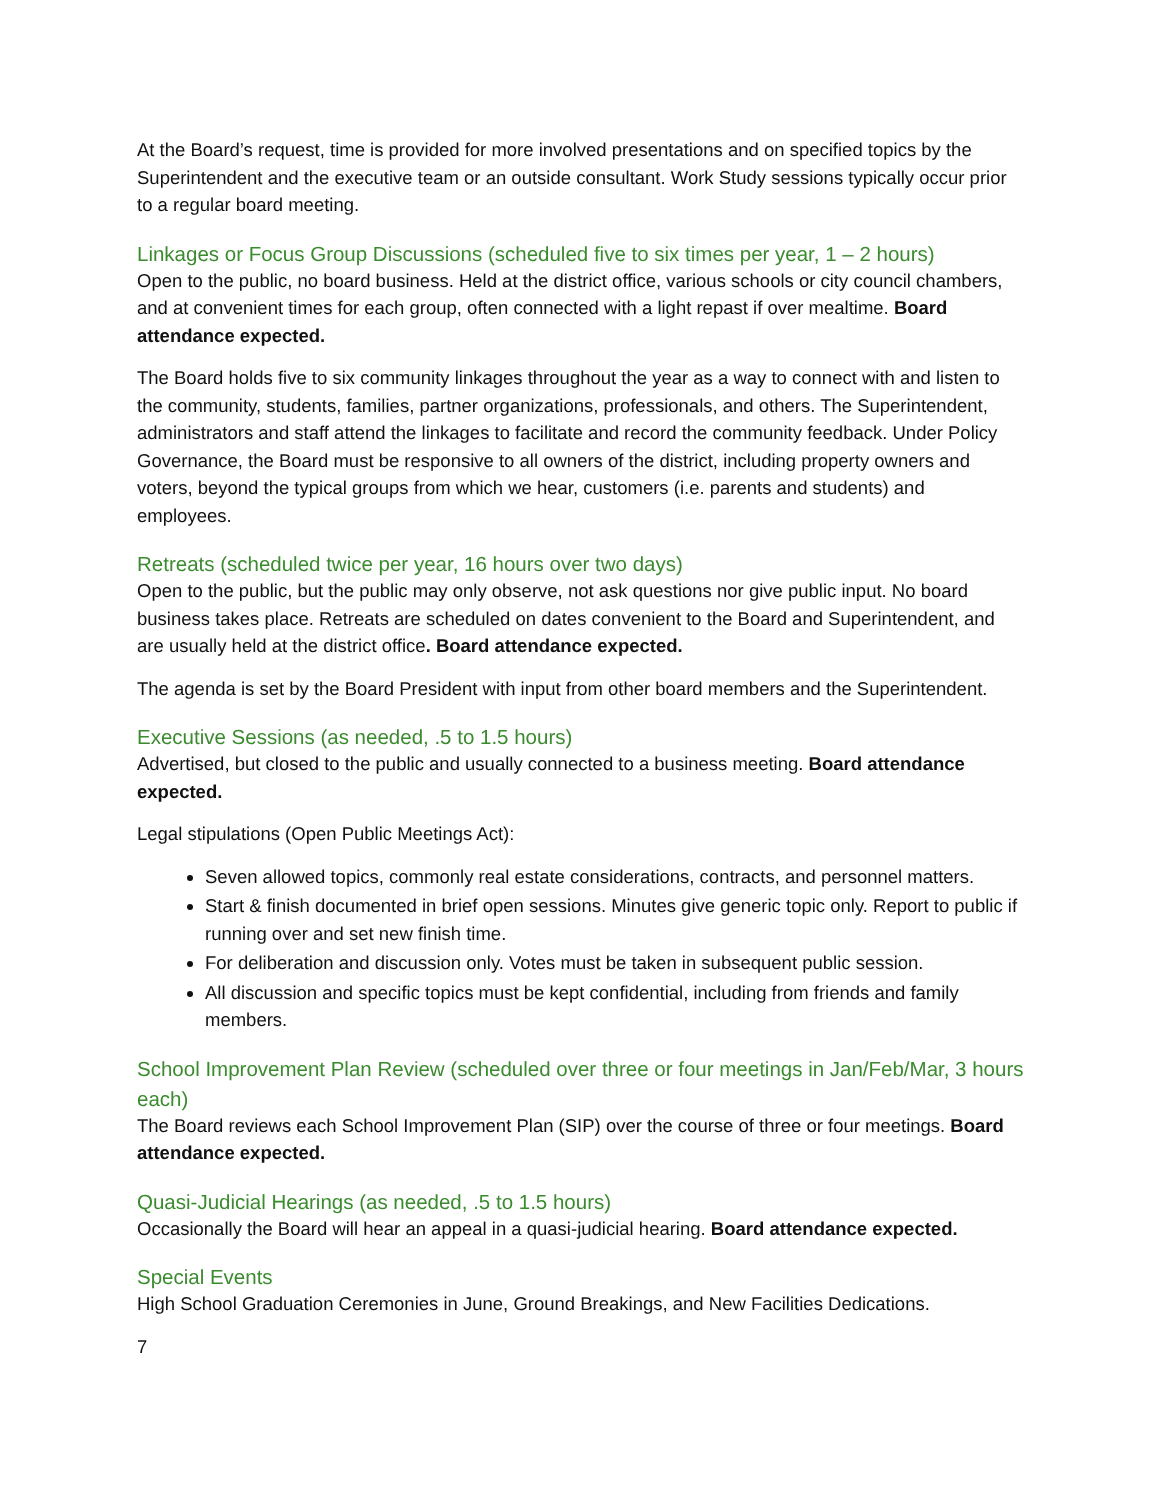At the Board’s request, time is provided for more involved presentations and on specified topics by the Superintendent and the executive team or an outside consultant. Work Study sessions typically occur prior to a regular board meeting.
Linkages or Focus Group Discussions (scheduled five to six times per year, 1 – 2 hours)
Open to the public, no board business. Held at the district office, various schools or city council chambers, and at convenient times for each group, often connected with a light repast if over mealtime. Board attendance expected.
The Board holds five to six community linkages throughout the year as a way to connect with and listen to the community, students, families, partner organizations, professionals, and others. The Superintendent, administrators and staff attend the linkages to facilitate and record the community feedback. Under Policy Governance, the Board must be responsive to all owners of the district, including property owners and voters, beyond the typical groups from which we hear, customers (i.e. parents and students) and employees.
Retreats (scheduled twice per year, 16 hours over two days)
Open to the public, but the public may only observe, not ask questions nor give public input. No board business takes place. Retreats are scheduled on dates convenient to the Board and Superintendent, and are usually held at the district office. Board attendance expected.
The agenda is set by the Board President with input from other board members and the Superintendent.
Executive Sessions (as needed, .5 to 1.5 hours)
Advertised, but closed to the public and usually connected to a business meeting. Board attendance expected.
Legal stipulations (Open Public Meetings Act):
Seven allowed topics, commonly real estate considerations, contracts, and personnel matters.
Start & finish documented in brief open sessions. Minutes give generic topic only. Report to public if running over and set new finish time.
For deliberation and discussion only. Votes must be taken in subsequent public session.
All discussion and specific topics must be kept confidential, including from friends and family members.
School Improvement Plan Review (scheduled over three or four meetings in Jan/Feb/Mar, 3 hours each)
The Board reviews each School Improvement Plan (SIP) over the course of three or four meetings. Board attendance expected.
Quasi-Judicial Hearings (as needed, .5 to 1.5 hours)
Occasionally the Board will hear an appeal in a quasi-judicial hearing. Board attendance expected.
Special Events
High School Graduation Ceremonies in June, Ground Breakings, and New Facilities Dedications.
7